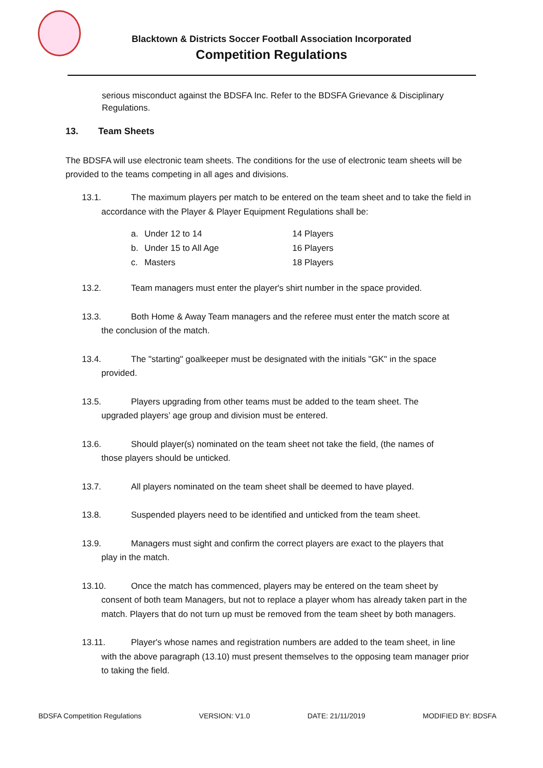Blacktown & Districts Soccer Football Association Incorporated
Competition Regulations
serious misconduct against the BDSFA Inc. Refer to the BDSFA Grievance & Disciplinary Regulations.
13. Team Sheets
The BDSFA will use electronic team sheets. The conditions for the use of electronic team sheets will be provided to the teams competing in all ages and divisions.
13.1. The maximum players per match to be entered on the team sheet and to take the field in
accordance with the Player & Player Equipment Regulations shall be:
| a. | Under 12 to 14 | 14 Players |
| b. | Under 15 to All Age | 16 Players |
| c. | Masters | 18 Players |
13.2. Team managers must enter the player's shirt number in the space provided.
13.3. Both Home & Away Team managers and the referee must enter the match score at
the conclusion of the match.
13.4. The "starting" goalkeeper must be designated with the initials "GK" in the space
provided.
13.5. Players upgrading from other teams must be added to the team sheet. The
upgraded players’ age group and division must be entered.
13.6. Should player(s) nominated on the team sheet not take the field, (the names of
those players should be unticked.
13.7. All players nominated on the team sheet shall be deemed to have played.
13.8. Suspended players need to be identified and unticked from the team sheet.
13.9. Managers must sight and confirm the correct players are exact to the players that
play in the match.
13.10. Once the match has commenced, players may be entered on the team sheet by
consent of both team Managers, but not to replace a player whom has already taken part in the match. Players that do not turn up must be removed from the team sheet by both managers.
13.11. Player's whose names and registration numbers are added to the team sheet, in line
with the above paragraph (13.10) must present themselves to the opposing team manager prior to taking the field.
BDSFA Competition Regulations VERSION: V1.0 DATE: 21/11/2019 MODIFIED BY: BDSFA